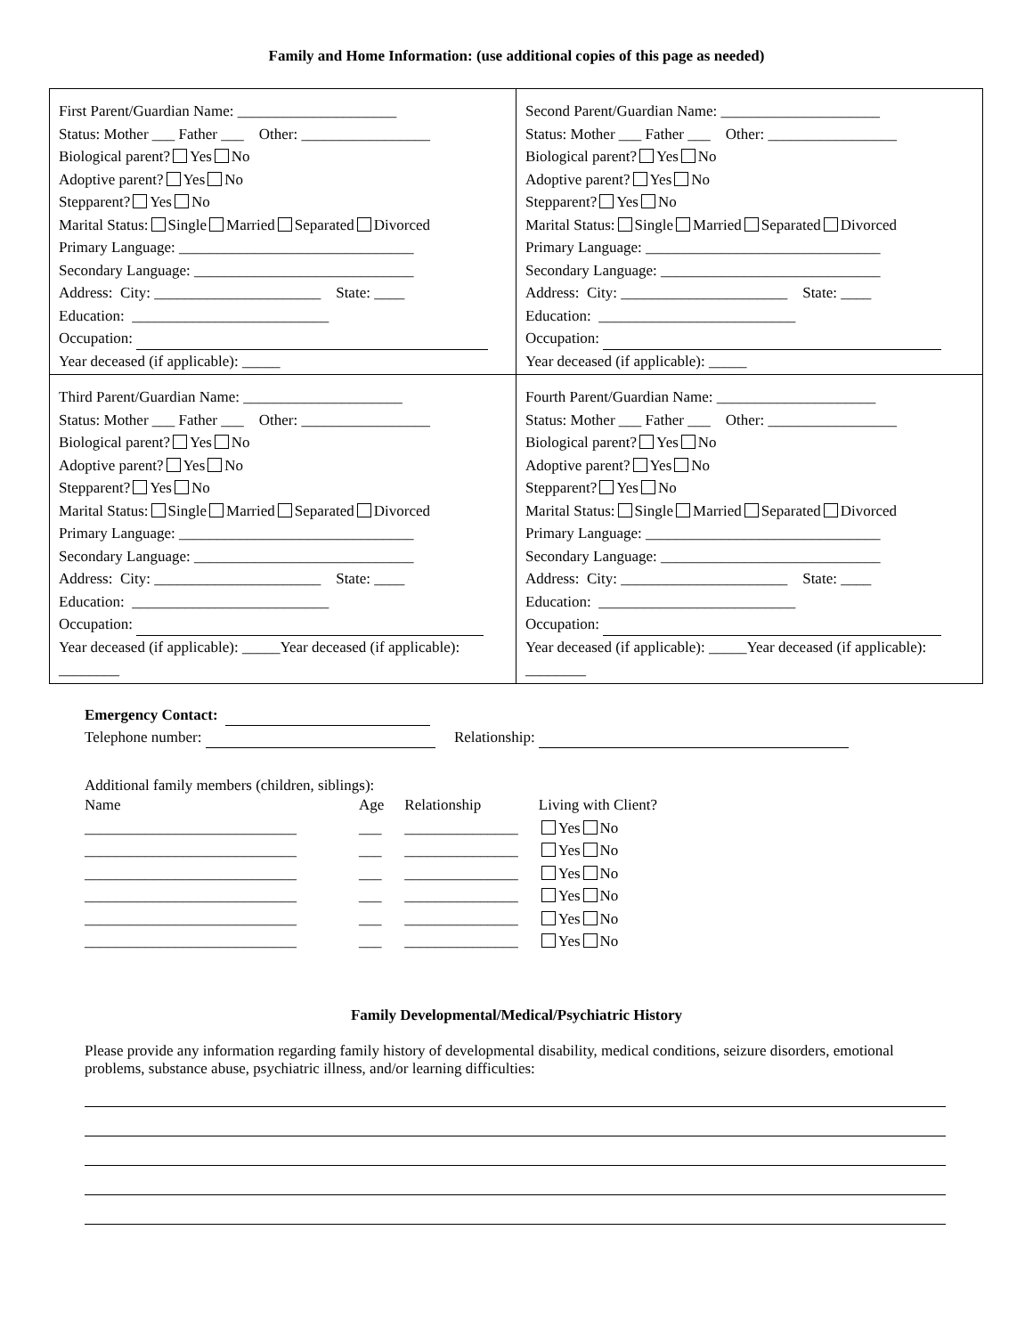Family and Home Information: (use additional copies of this page as needed)
| First Parent/Guardian Name: _____________________ Status: Mother ___ Father ___ Other: _________________ Biological parent? Yes No Adoptive parent? Yes No Stepparent? Yes No Marital Status: Single Married Separated Divorced Primary Language: _______________________________ Secondary Language: _____________________________ Address: City: ______________________ State: ____ Education: __________________________ Occupation: Year deceased (if applicable): _____ | Second Parent/Guardian Name: _____________________ Status: Mother ___ Father ___ Other: _________________ Biological parent? Yes No Adoptive parent? Yes No Stepparent? Yes No Marital Status: Single Married Separated Divorced Primary Language: _______________________________ Secondary Language: _____________________________ Address: City: ______________________ State: ____ Education: __________________________ Occupation: Year deceased (if applicable): _____ |
| Third Parent/Guardian Name: _____________________ Status: Mother ___ Father ___ Other: _________________ Biological parent? Yes No Adoptive parent? Yes No Stepparent? Yes No Marital Status: Single Married Separated Divorced Primary Language: _______________________________ Secondary Language: _____________________________ Address: City: ______________________ State: ____ Education: __________________________ Occupation: Year deceased (if applicable): _____Year deceased (if applicable): ________ | Fourth Parent/Guardian Name: _____________________ Status: Mother ___ Father ___ Other: _________________ Biological parent? Yes No Adoptive parent? Yes No Stepparent? Yes No Marital Status: Single Married Separated Divorced Primary Language: _______________________________ Secondary Language: _____________________________ Address: City: ______________________ State: ____ Education: __________________________ Occupation: Year deceased (if applicable): _____Year deceased (if applicable): ________ |
Emergency Contact:
Telephone number: Relationship:
Additional family members (children, siblings):
| Name | Age | Relationship | Living with Client? |
| --- | --- | --- | --- |
| ____________________________ | ___ | _______________ | Yes No |
| ____________________________ | ___ | _______________ | Yes No |
| ____________________________ | ___ | _______________ | Yes No |
| ____________________________ | ___ | _______________ | Yes No |
| ____________________________ | ___ | _______________ | Yes No |
| ____________________________ | ___ | _______________ | Yes No |
Family Developmental/Medical/Psychiatric History
Please provide any information regarding family history of developmental disability, medical conditions, seizure disorders, emotional problems, substance abuse, psychiatric illness, and/or learning difficulties: